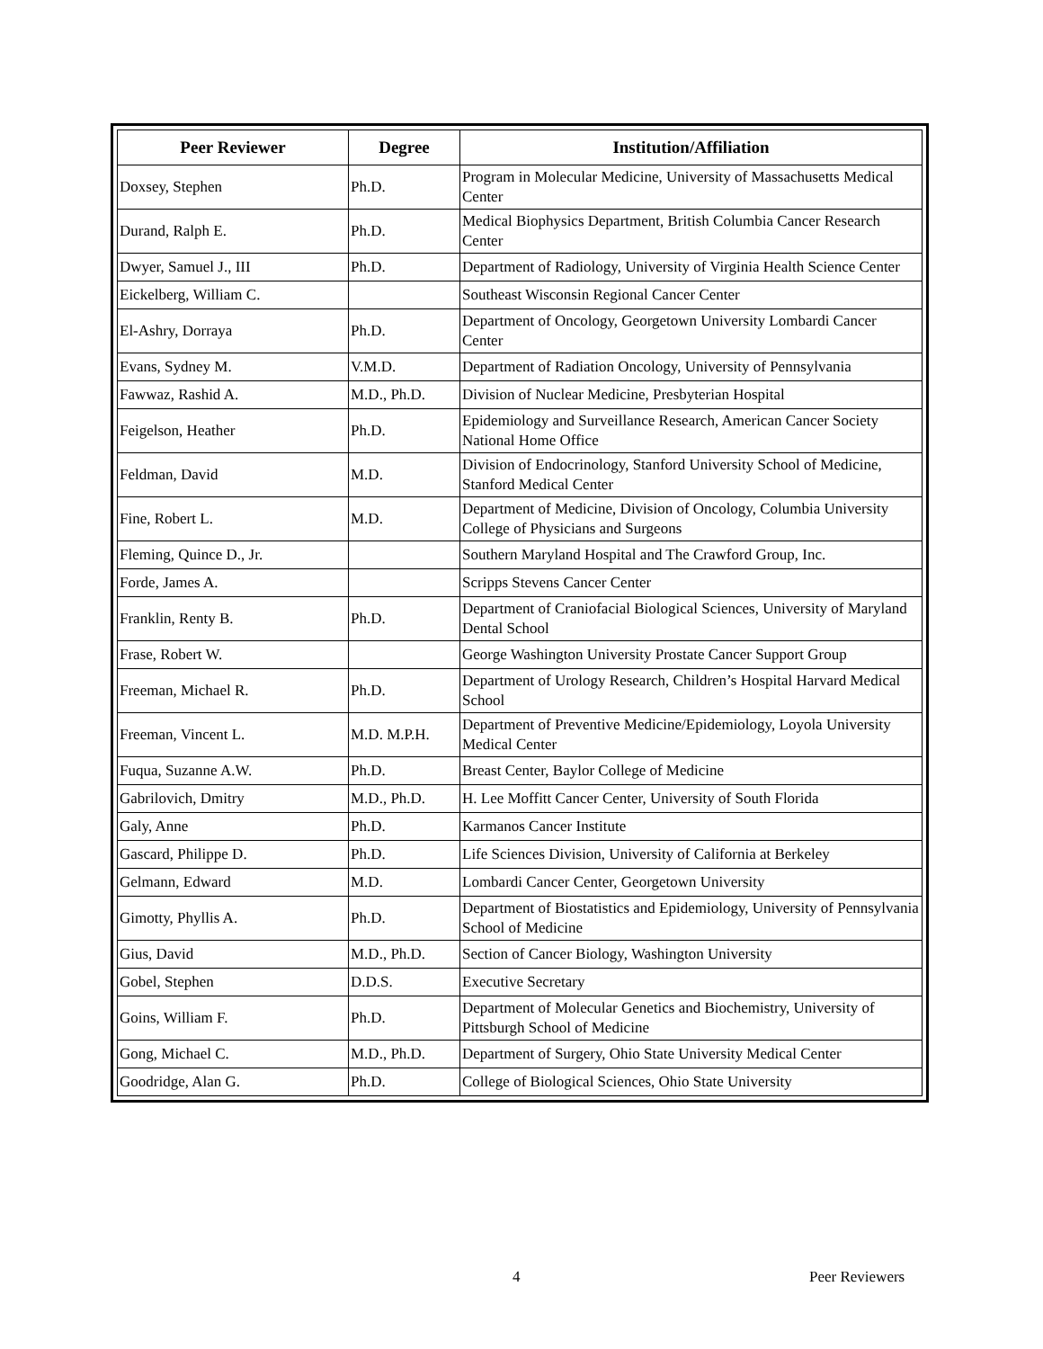| Peer Reviewer | Degree | Institution/Affiliation |
| --- | --- | --- |
| Doxsey, Stephen | Ph.D. | Program in Molecular Medicine, University of Massachusetts Medical Center |
| Durand, Ralph E. | Ph.D. | Medical Biophysics Department, British Columbia Cancer Research Center |
| Dwyer, Samuel J., III | Ph.D. | Department of Radiology, University of Virginia Health Science Center |
| Eickelberg, William C. | | Southeast Wisconsin Regional Cancer Center |
| El-Ashry, Dorraya | Ph.D. | Department of Oncology, Georgetown University Lombardi Cancer Center |
| Evans, Sydney M. | V.M.D. | Department of Radiation Oncology, University of Pennsylvania |
| Fawwaz, Rashid A. | M.D., Ph.D. | Division of Nuclear Medicine, Presbyterian Hospital |
| Feigelson, Heather | Ph.D. | Epidemiology and Surveillance Research, American Cancer Society National Home Office |
| Feldman, David | M.D. | Division of Endocrinology, Stanford University School of Medicine, Stanford Medical Center |
| Fine, Robert L. | M.D. | Department of Medicine, Division of Oncology, Columbia University College of Physicians and Surgeons |
| Fleming, Quince D., Jr. | | Southern Maryland Hospital and The Crawford Group, Inc. |
| Forde, James A. | | Scripps Stevens Cancer Center |
| Franklin, Renty B. | Ph.D. | Department of Craniofacial Biological Sciences, University of Maryland Dental School |
| Frase, Robert W. | | George Washington University Prostate Cancer Support Group |
| Freeman, Michael R. | Ph.D. | Department of Urology Research, Children’s Hospital Harvard Medical School |
| Freeman, Vincent L. | M.D. M.P.H. | Department of Preventive Medicine/Epidemiology, Loyola University Medical Center |
| Fuqua, Suzanne A.W. | Ph.D. | Breast Center, Baylor College of Medicine |
| Gabrilovich, Dmitry | M.D., Ph.D. | H. Lee Moffitt Cancer Center, University of South Florida |
| Galy, Anne | Ph.D. | Karmanos Cancer Institute |
| Gascard, Philippe D. | Ph.D. | Life Sciences Division, University of California at Berkeley |
| Gelmann, Edward | M.D. | Lombardi Cancer Center, Georgetown University |
| Gimotty, Phyllis A. | Ph.D. | Department of Biostatistics and Epidemiology, University of Pennsylvania School of Medicine |
| Gius, David | M.D., Ph.D. | Section of Cancer Biology, Washington University |
| Gobel, Stephen | D.D.S. | Executive Secretary |
| Goins, William F. | Ph.D. | Department of Molecular Genetics and Biochemistry, University of Pittsburgh School of Medicine |
| Gong, Michael C. | M.D., Ph.D. | Department of Surgery, Ohio State University Medical Center |
| Goodridge, Alan G. | Ph.D. | College of Biological Sciences, Ohio State University |
4 Peer Reviewers